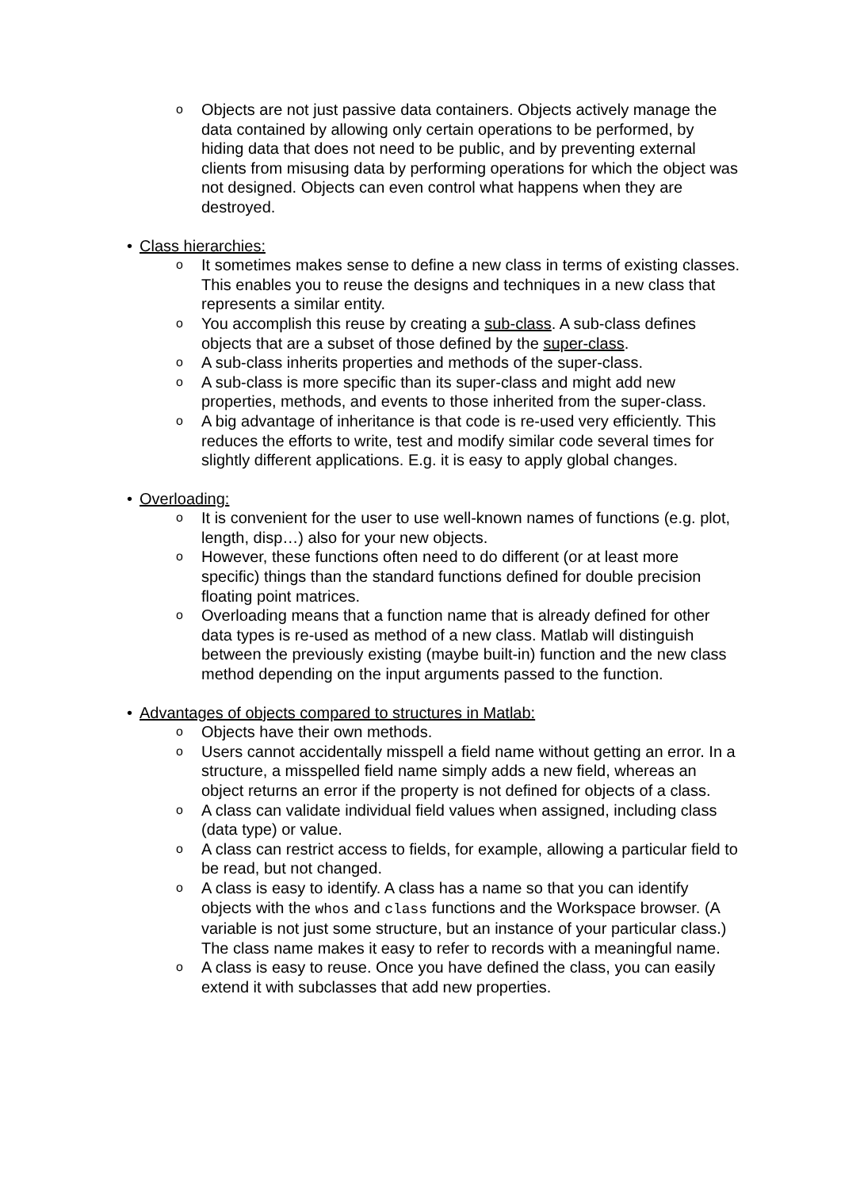o Objects are not just passive data containers. Objects actively manage the data contained by allowing only certain operations to be performed, by hiding data that does not need to be public, and by preventing external clients from misusing data by performing operations for which the object was not designed. Objects can even control what happens when they are destroyed.
• Class hierarchies:
o It sometimes makes sense to define a new class in terms of existing classes. This enables you to reuse the designs and techniques in a new class that represents a similar entity.
o You accomplish this reuse by creating a sub-class. A sub-class defines objects that are a subset of those defined by the super-class.
o A sub-class inherits properties and methods of the super-class.
o A sub-class is more specific than its super-class and might add new properties, methods, and events to those inherited from the super-class.
o A big advantage of inheritance is that code is re-used very efficiently. This reduces the efforts to write, test and modify similar code several times for slightly different applications. E.g. it is easy to apply global changes.
• Overloading:
o It is convenient for the user to use well-known names of functions (e.g. plot, length, disp…) also for your new objects.
o However, these functions often need to do different (or at least more specific) things than the standard functions defined for double precision floating point matrices.
o Overloading means that a function name that is already defined for other data types is re-used as method of a new class. Matlab will distinguish between the previously existing (maybe built-in) function and the new class method depending on the input arguments passed to the function.
• Advantages of objects compared to structures in Matlab:
o Objects have their own methods.
o Users cannot accidentally misspell a field name without getting an error. In a structure, a misspelled field name simply adds a new field, whereas an object returns an error if the property is not defined for objects of a class.
o A class can validate individual field values when assigned, including class (data type) or value.
o A class can restrict access to fields, for example, allowing a particular field to be read, but not changed.
o A class is easy to identify. A class has a name so that you can identify objects with the whos and class functions and the Workspace browser. (A variable is not just some structure, but an instance of your particular class.) The class name makes it easy to refer to records with a meaningful name.
o A class is easy to reuse. Once you have defined the class, you can easily extend it with subclasses that add new properties.